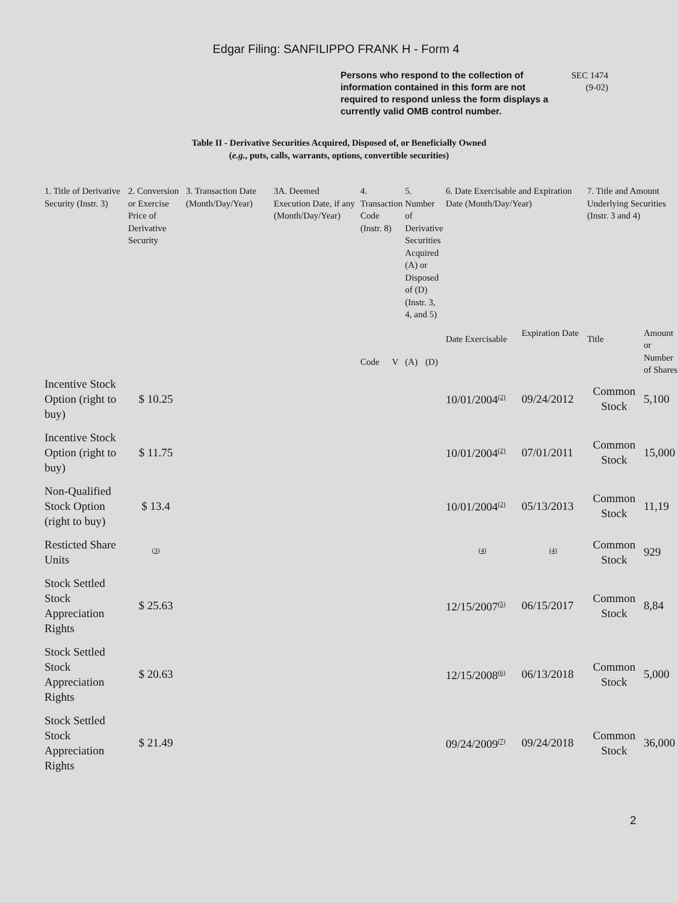Edgar Filing: SANFILIPPO FRANK H - Form 4
Persons who respond to the collection of information contained in this form are not required to respond unless the form displays a currently valid OMB control number.
SEC 1474
(9-02)
Table II - Derivative Securities Acquired, Disposed of, or Beneficially Owned
(e.g., puts, calls, warrants, options, convertible securities)
| 1. Title of Derivative Security (Instr. 3) | 2. Conversion or Exercise Price of Derivative Security | 3. Transaction Date (Month/Day/Year) | 3A. Deemed Execution Date, if any (Month/Day/Year) | 4. Transaction Code (Instr. 8) | | 5. Number of Derivative Securities Acquired (A) or Disposed of (D) (Instr. 3, 4, and 5) | | 6. Date Exercisable and Expiration Date (Month/Day/Year) | | 7. Title and Amount Underlying Securities (Instr. 3 and 4) | |
| --- | --- | --- | --- | --- | --- | --- | --- | --- | --- | --- | --- |
| | | | | Code | V | (A) | (D) | Date Exercisable | Expiration Date | Title | Amount or Number of Shares |
| Incentive Stock Option (right to buy) | $ 10.25 | | | | | | | 10/01/2004<sup>(2)</sup> | 09/24/2012 | Common Stock | 5,100 |
| Incentive Stock Option (right to buy) | $ 11.75 | | | | | | | 10/01/2004<sup>(2)</sup> | 07/01/2011 | Common Stock | 15,000 |
| Non-Qualified Stock Option (right to buy) | $ 13.4 | | | | | | | 10/01/2004<sup>(2)</sup> | 05/13/2013 | Common Stock | 11,19 |
| Resticted Share Units | <sup>(3)</sup> | | | | | | | <sup>(4)</sup> | <sup>(4)</sup> | Common Stock | 929 |
| Stock Settled Stock Appreciation Rights | $ 25.63 | | | | | | | 12/15/2007<sup>(5)</sup> | 06/15/2017 | Common Stock | 8,84 |
| Stock Settled Stock Appreciation Rights | $ 20.63 | | | | | | | 12/15/2008<sup>(6)</sup> | 06/13/2018 | Common Stock | 5,000 |
| Stock Settled Stock Appreciation Rights | $ 21.49 | | | | | | | 09/24/2009<sup>(7)</sup> | 09/24/2018 | Common Stock | 36,000 |
2